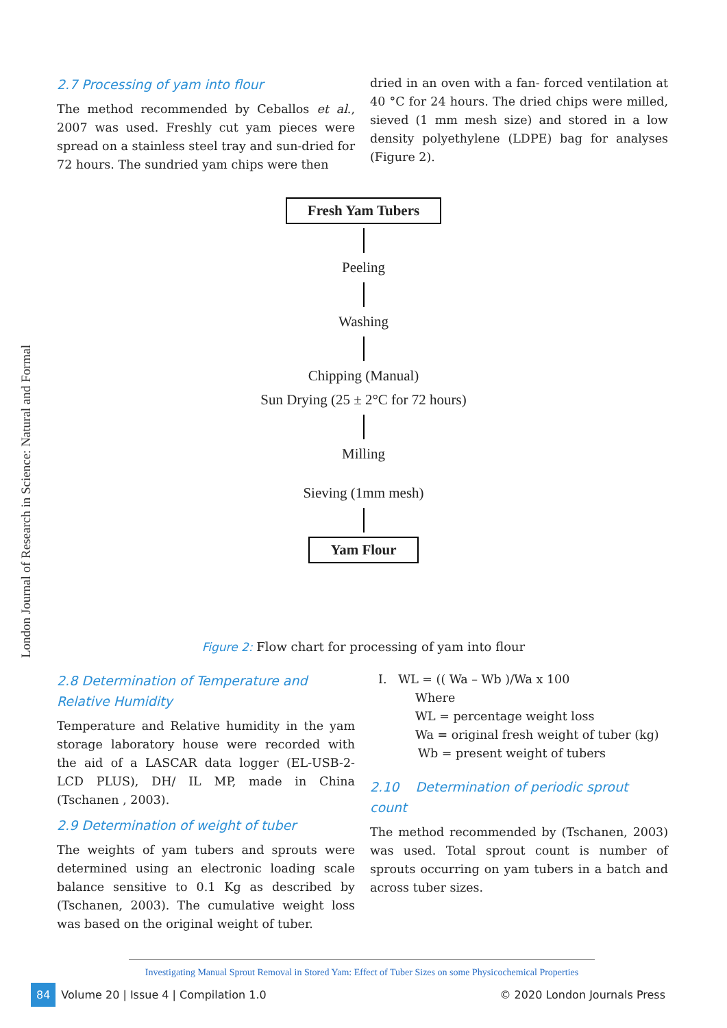London Journal of Research in Science: Natural and Formal
2.7 Processing of yam into flour
The method recommended by Ceballos et al., 2007 was used. Freshly cut yam pieces were spread on a stainless steel tray and sun-dried for 72 hours. The sundried yam chips were then
dried in an oven with a fan- forced ventilation at 40 °C for 24 hours. The dried chips were milled, sieved (1 mm mesh size) and stored in a low density polyethylene (LDPE) bag for analyses (Figure 2).
Fresh Yam Tubers
Peeling
Washing
Chipping (Manual)
Sun Drying (25 ± 2°C for 72 hours)
Milling
Sieving (1mm mesh)
Yam Flour
Figure 2: Flow chart for processing of yam into flour
2.8 Determination of Temperature and Relative Humidity
Temperature and Relative humidity in the yam storage laboratory house were recorded with the aid of a LASCAR data logger (EL-USB-2- LCD PLUS), DH/ IL MP, made in China (Tschanen , 2003).
2.9 Determination of weight of tuber
The weights of yam tubers and sprouts were determined using an electronic loading scale balance sensitive to 0.1 Kg as described by (Tschanen, 2003). The cumulative weight loss was based on the original weight of tuber.
I. WL = (( Wa – Wb )/Wa x 100
Where
WL = percentage weight loss
Wa = original fresh weight of tuber (kg)
Wb = present weight of tubers
2.10 Determination of periodic sprout count
The method recommended by (Tschanen, 2003) was used. Total sprout count is number of sprouts occurring on yam tubers in a batch and across tuber sizes.
Investigating Manual Sprout Removal in Stored Yam: Effect of Tuber Sizes on some Physicochemical Properties
84 Volume 20 | Issue 4 | Compilation 1.0
© 2020 London Journals Press